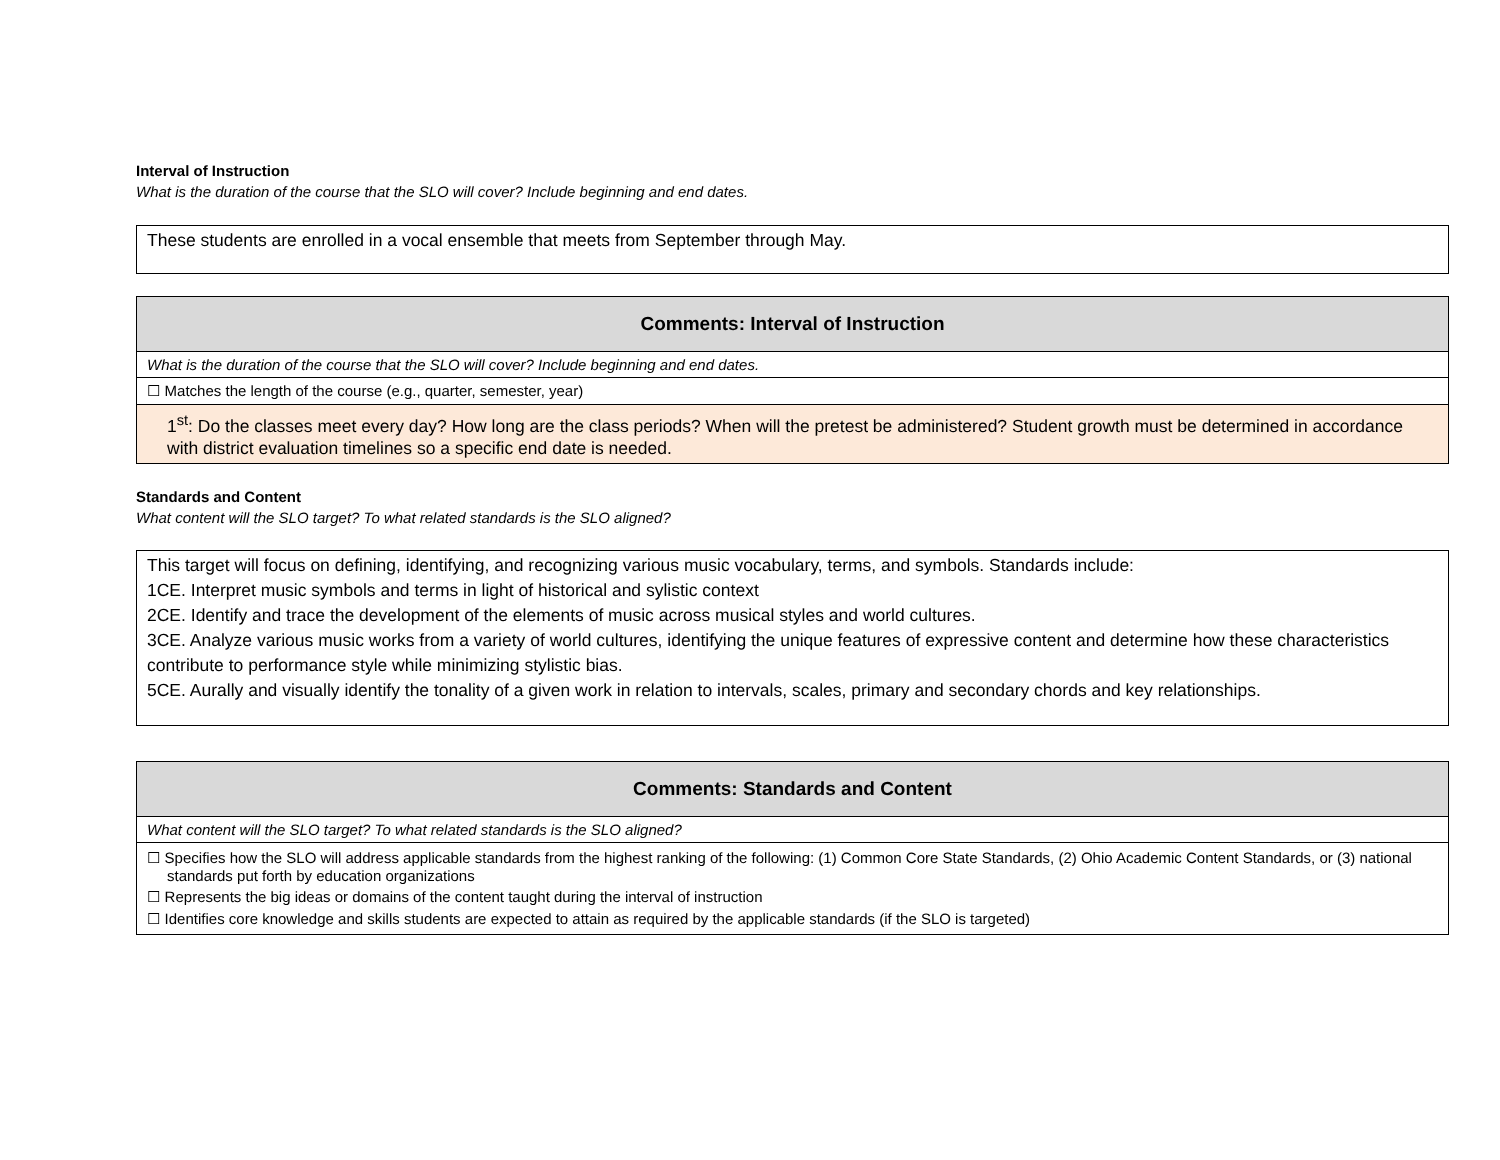Interval of Instruction
What is the duration of the course that the SLO will cover? Include beginning and end dates.
These students are enrolled in a vocal ensemble that meets from September through May.
| Comments: Interval of Instruction |
| --- |
| What is the duration of the course that the SLO will cover? Include beginning and end dates. |
| ☐ Matches the length of the course (e.g., quarter, semester, year) |
| 1<sup>st</sup>: Do the classes meet every day? How long are the class periods? When will the pretest be administered? Student growth must be determined in accordance with district evaluation timelines so a specific end date is needed. |
Standards and Content
What content will the SLO target? To what related standards is the SLO aligned?
This target will focus on defining, identifying, and recognizing various music vocabulary, terms, and symbols. Standards include:
1CE. Interpret music symbols and terms in light of historical and sylistic context
2CE. Identify and trace the development of the elements of music across musical styles and world cultures.
3CE. Analyze various music works from a variety of world cultures, identifying the unique features of expressive content and determine how these characteristics contribute to performance style while minimizing stylistic bias.
5CE. Aurally and visually identify the tonality of a given work in relation to intervals, scales, primary and secondary chords and key relationships.
| Comments: Standards and Content |
| --- |
| What content will the SLO target? To what related standards is the SLO aligned? |
| ☐ Specifies how the SLO will address applicable standards from the highest ranking of the following: (1) Common Core State Standards, (2) Ohio Academic Content Standards, or (3) national standards put forth by education organizations ☐ Represents the big ideas or domains of the content taught during the interval of instruction ☐ Identifies core knowledge and skills students are expected to attain as required by the applicable standards (if the SLO is targeted) |